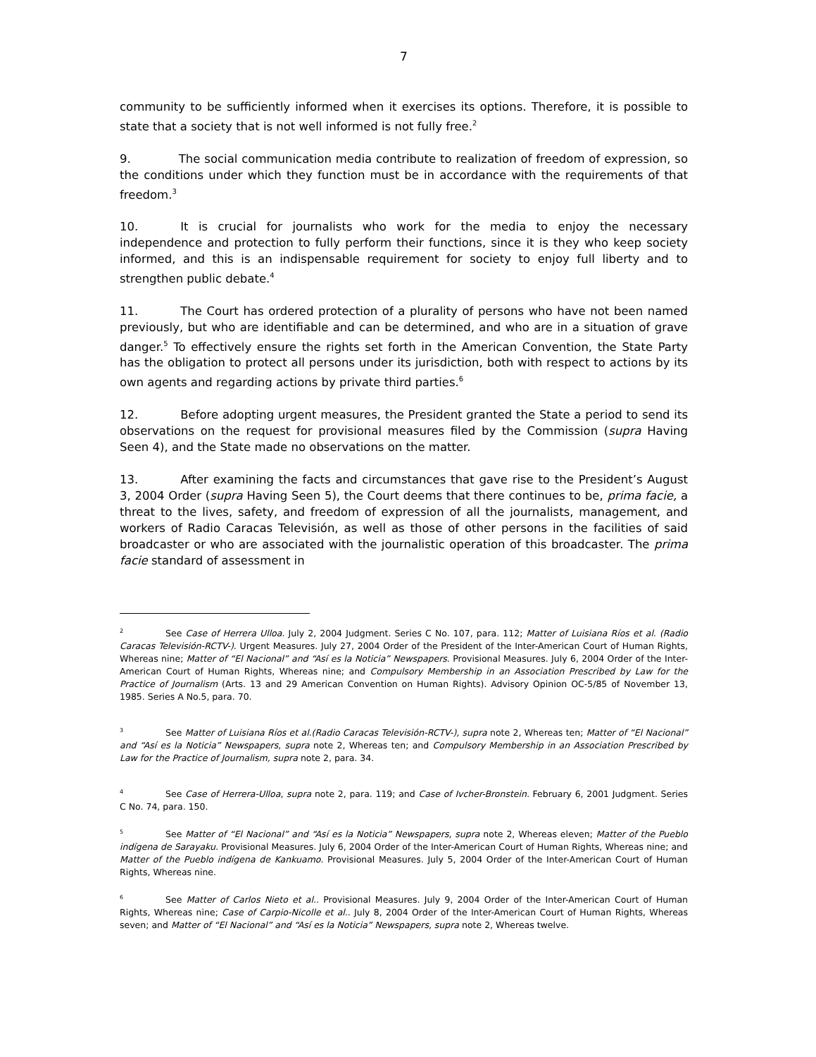7
community to be sufficiently informed when it exercises its options. Therefore, it is possible to state that a society that is not well informed is not fully free.<sup>2</sup>
9. The social communication media contribute to realization of freedom of expression, so the conditions under which they function must be in accordance with the requirements of that freedom.<sup>3</sup>
10. It is crucial for journalists who work for the media to enjoy the necessary independence and protection to fully perform their functions, since it is they who keep society informed, and this is an indispensable requirement for society to enjoy full liberty and to strengthen public debate.<sup>4</sup>
11. The Court has ordered protection of a plurality of persons who have not been named previously, but who are identifiable and can be determined, and who are in a situation of grave danger.<sup>5</sup> To effectively ensure the rights set forth in the American Convention, the State Party has the obligation to protect all persons under its jurisdiction, both with respect to actions by its own agents and regarding actions by private third parties.<sup>6</sup>
12. Before adopting urgent measures, the President granted the State a period to send its observations on the request for provisional measures filed by the Commission (supra Having Seen 4), and the State made no observations on the matter.
13. After examining the facts and circumstances that gave rise to the President’s August 3, 2004 Order (supra Having Seen 5), the Court deems that there continues to be, prima facie, a threat to the lives, safety, and freedom of expression of all the journalists, management, and workers of Radio Caracas Televisión, as well as those of other persons in the facilities of said broadcaster or who are associated with the journalistic operation of this broadcaster. The prima facie standard of assessment in
<sup>2</sup> See Case of Herrera Ulloa. July 2, 2004 Judgment. Series C No. 107, para. 112; Matter of Luisiana Ríos et al. (Radio Caracas Televisión-RCTV-). Urgent Measures. July 27, 2004 Order of the President of the Inter-American Court of Human Rights, Whereas nine; Matter of “El Nacional” and “Así es la Noticia” Newspapers. Provisional Measures. July 6, 2004 Order of the Inter-American Court of Human Rights, Whereas nine; and Compulsory Membership in an Association Prescribed by Law for the Practice of Journalism (Arts. 13 and 29 American Convention on Human Rights). Advisory Opinion OC-5/85 of November 13, 1985. Series A No.5, para. 70.
<sup>3</sup> See Matter of Luisiana Ríos et al.(Radio Caracas Televisión-RCTV-), supra note 2, Whereas ten; Matter of “El Nacional” and “Así es la Noticia” Newspapers, supra note 2, Whereas ten; and Compulsory Membership in an Association Prescribed by Law for the Practice of Journalism, supra note 2, para. 34.
<sup>4</sup> See Case of Herrera-Ulloa, supra note 2, para. 119; and Case of Ivcher-Bronstein. February 6, 2001 Judgment. Series C No. 74, para. 150.
<sup>5</sup> See Matter of “El Nacional” and “Así es la Noticia” Newspapers, supra note 2, Whereas eleven; Matter of the Pueblo indígena de Sarayaku. Provisional Measures. July 6, 2004 Order of the Inter-American Court of Human Rights, Whereas nine; and Matter of the Pueblo indígena de Kankuamo. Provisional Measures. July 5, 2004 Order of the Inter-American Court of Human Rights, Whereas nine.
<sup>6</sup> See Matter of Carlos Nieto et al.. Provisional Measures. July 9, 2004 Order of the Inter-American Court of Human Rights, Whereas nine; Case of Carpio-Nicolle et al.. July 8, 2004 Order of the Inter-American Court of Human Rights, Whereas seven; and Matter of “El Nacional” and “Así es la Noticia” Newspapers, supra note 2, Whereas twelve.